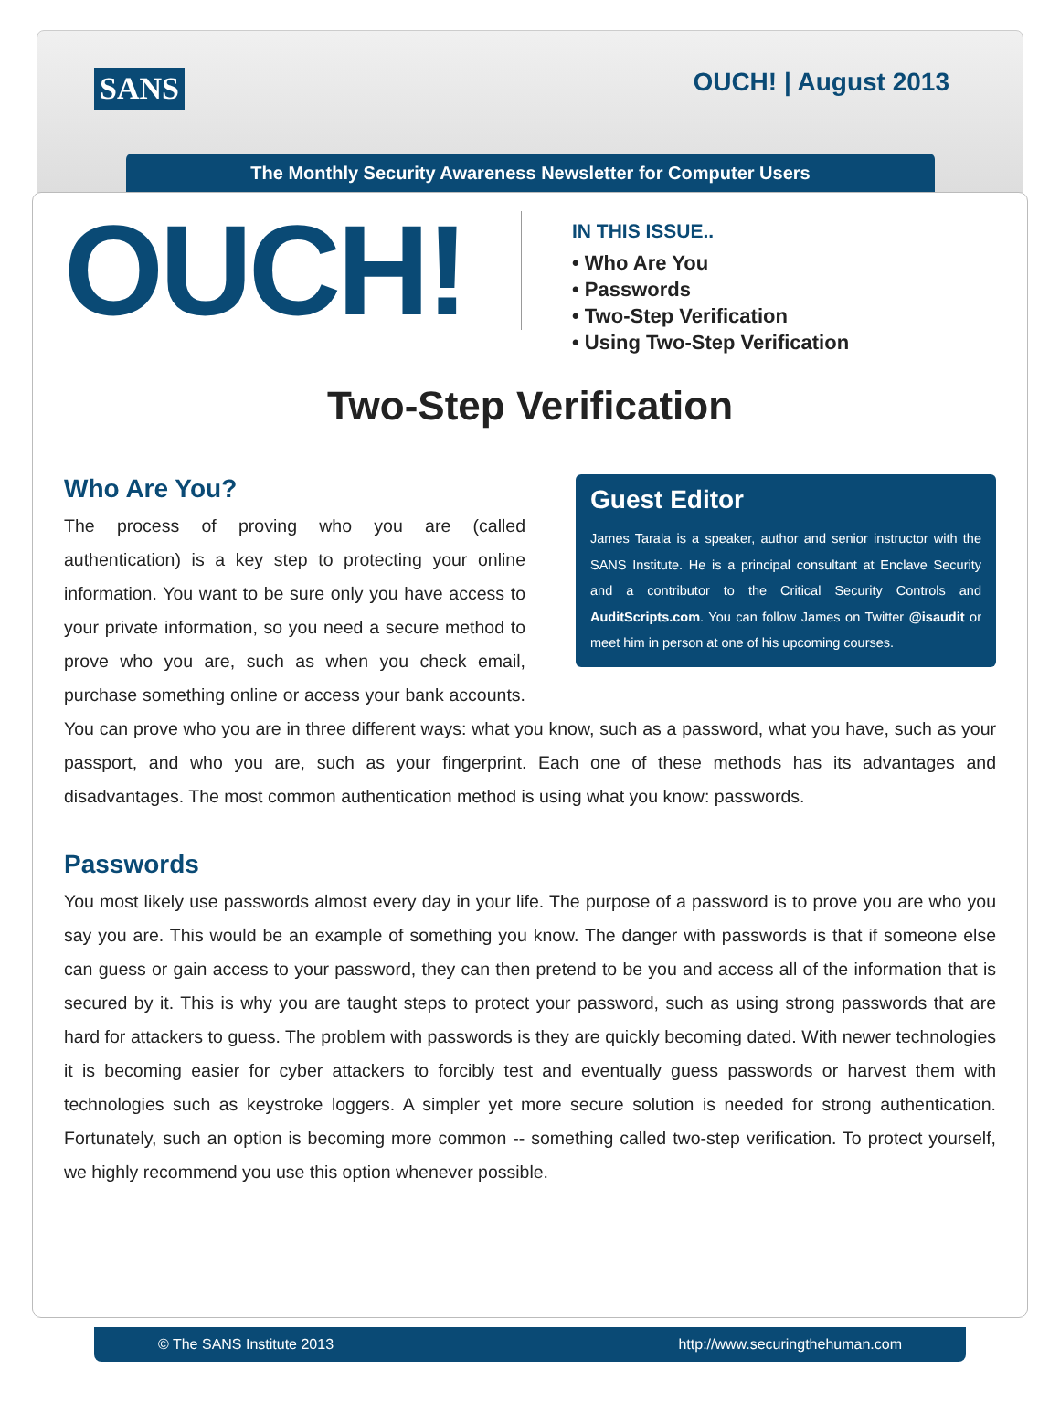SANS OUCH! | August 2013
The Monthly Security Awareness Newsletter for Computer Users
OUCH!
IN THIS ISSUE..
• Who Are You
• Passwords
• Two-Step Verification
• Using Two-Step Verification
Two-Step Verification
Guest Editor
James Tarala is a speaker, author and senior instructor with the SANS Institute. He is a principal consultant at Enclave Security and a contributor to the Critical Security Controls and AuditScripts.com. You can follow James on Twitter @isaudit or meet him in person at one of his upcoming courses.
Who Are You?
The process of proving who you are (called authentication) is a key step to protecting your online information. You want to be sure only you have access to your private information, so you need a secure method to prove who you are, such as when you check email, purchase something online or access your bank accounts. You can prove who you are in three different ways: what you know, such as a password, what you have, such as your passport, and who you are, such as your fingerprint. Each one of these methods has its advantages and disadvantages. The most common authentication method is using what you know: passwords.
Passwords
You most likely use passwords almost every day in your life. The purpose of a password is to prove you are who you say you are. This would be an example of something you know. The danger with passwords is that if someone else can guess or gain access to your password, they can then pretend to be you and access all of the information that is secured by it. This is why you are taught steps to protect your password, such as using strong passwords that are hard for attackers to guess. The problem with passwords is they are quickly becoming dated. With newer technologies it is becoming easier for cyber attackers to forcibly test and eventually guess passwords or harvest them with technologies such as keystroke loggers. A simpler yet more secure solution is needed for strong authentication. Fortunately, such an option is becoming more common -- something called two-step verification. To protect yourself, we highly recommend you use this option whenever possible.
© The SANS Institute 2013 http://www.securingthehuman.com